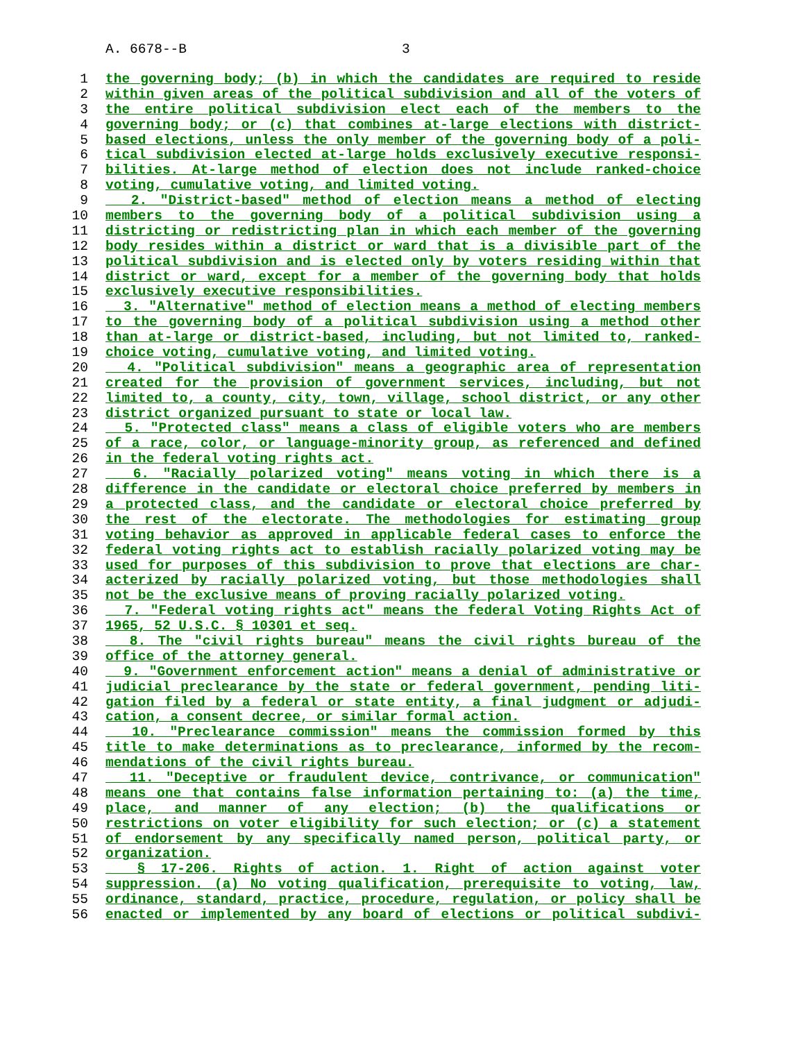A. 6678--B 3
1 the governing body; (b) in which the candidates are required to reside
2 within given areas of the political subdivision and all of the voters of
3 the entire political subdivision elect each of the members to the
4 governing body; or (c) that combines at-large elections with district-
5 based elections, unless the only member of the governing body of a poli-
6 tical subdivision elected at-large holds exclusively executive responsi-
7 bilities. At-large method of election does not include ranked-choice
8 voting, cumulative voting, and limited voting.
9 2. "District-based" method of election means a method of electing
10 members to the governing body of a political subdivision using a
11 districting or redistricting plan in which each member of the governing
12 body resides within a district or ward that is a divisible part of the
13 political subdivision and is elected only by voters residing within that
14 district or ward, except for a member of the governing body that holds
15 exclusively executive responsibilities.
16 3. "Alternative" method of election means a method of electing members
17 to the governing body of a political subdivision using a method other
18 than at-large or district-based, including, but not limited to, ranked-
19 choice voting, cumulative voting, and limited voting.
20 4. "Political subdivision" means a geographic area of representation
21 created for the provision of government services, including, but not
22 limited to, a county, city, town, village, school district, or any other
23 district organized pursuant to state or local law.
24 5. "Protected class" means a class of eligible voters who are members
25 of a race, color, or language-minority group, as referenced and defined
26 in the federal voting rights act.
27 6. "Racially polarized voting" means voting in which there is a
28 difference in the candidate or electoral choice preferred by members in
29 a protected class, and the candidate or electoral choice preferred by
30 the rest of the electorate. The methodologies for estimating group
31 voting behavior as approved in applicable federal cases to enforce the
32 federal voting rights act to establish racially polarized voting may be
33 used for purposes of this subdivision to prove that elections are char-
34 acterized by racially polarized voting, but those methodologies shall
35 not be the exclusive means of proving racially polarized voting.
36 7. "Federal voting rights act" means the federal Voting Rights Act of
37 1965, 52 U.S.C. § 10301 et seq.
38 8. The "civil rights bureau" means the civil rights bureau of the
39 office of the attorney general.
40 9. "Government enforcement action" means a denial of administrative or
41 judicial preclearance by the state or federal government, pending liti-
42 gation filed by a federal or state entity, a final judgment or adjudi-
43 cation, a consent decree, or similar formal action.
44 10. "Preclearance commission" means the commission formed by this
45 title to make determinations as to preclearance, informed by the recom-
46 mendations of the civil rights bureau.
47 11. "Deceptive or fraudulent device, contrivance, or communication"
48 means one that contains false information pertaining to: (a) the time,
49 place, and manner of any election; (b) the qualifications or
50 restrictions on voter eligibility for such election; or (c) a statement
51 of endorsement by any specifically named person, political party, or
52 organization.
53 § 17-206. Rights of action. 1. Right of action against voter
54 suppression. (a) No voting qualification, prerequisite to voting, law,
55 ordinance, standard, practice, procedure, regulation, or policy shall be
56 enacted or implemented by any board of elections or political subdivi-